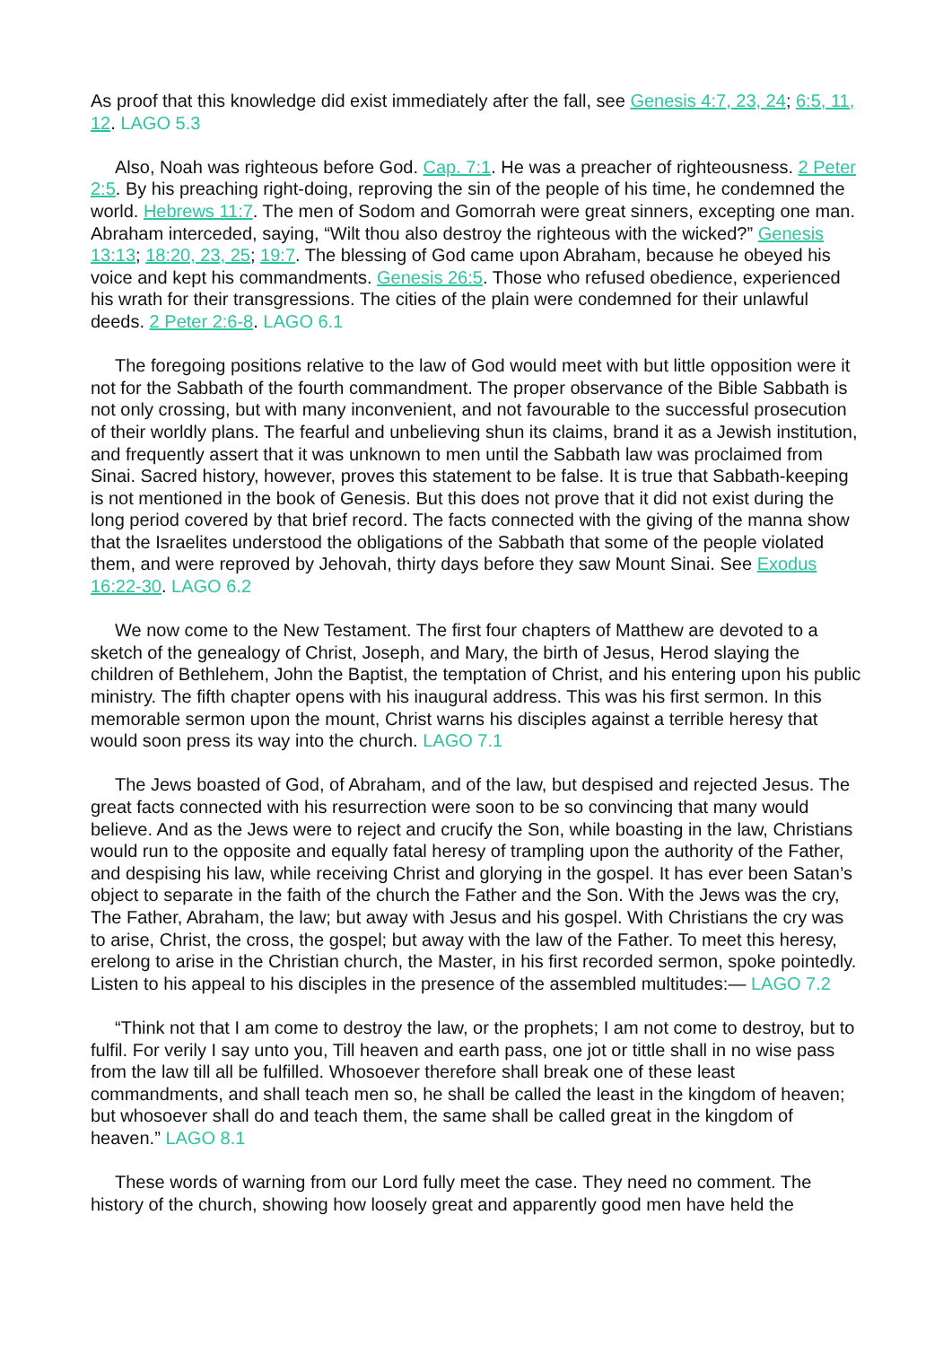As proof that this knowledge did exist immediately after the fall, see Genesis 4:7, 23, 24; 6:5, 11, 12. LAGO 5.3
Also, Noah was righteous before God. Cap. 7:1. He was a preacher of righteousness. 2 Peter 2:5. By his preaching right-doing, reproving the sin of the people of his time, he condemned the world. Hebrews 11:7. The men of Sodom and Gomorrah were great sinners, excepting one man. Abraham interceded, saying, “Wilt thou also destroy the righteous with the wicked?” Genesis 13:13; 18:20, 23, 25; 19:7. The blessing of God came upon Abraham, because he obeyed his voice and kept his commandments. Genesis 26:5. Those who refused obedience, experienced his wrath for their transgressions. The cities of the plain were condemned for their unlawful deeds. 2 Peter 2:6-8. LAGO 6.1
The foregoing positions relative to the law of God would meet with but little opposition were it not for the Sabbath of the fourth commandment. The proper observance of the Bible Sabbath is not only crossing, but with many inconvenient, and not favourable to the successful prosecution of their worldly plans. The fearful and unbelieving shun its claims, brand it as a Jewish institution, and frequently assert that it was unknown to men until the Sabbath law was proclaimed from Sinai. Sacred history, however, proves this statement to be false. It is true that Sabbath-keeping is not mentioned in the book of Genesis. But this does not prove that it did not exist during the long period covered by that brief record. The facts connected with the giving of the manna show that the Israelites understood the obligations of the Sabbath that some of the people violated them, and were reproved by Jehovah, thirty days before they saw Mount Sinai. See Exodus 16:22-30. LAGO 6.2
We now come to the New Testament. The first four chapters of Matthew are devoted to a sketch of the genealogy of Christ, Joseph, and Mary, the birth of Jesus, Herod slaying the children of Bethlehem, John the Baptist, the temptation of Christ, and his entering upon his public ministry. The fifth chapter opens with his inaugural address. This was his first sermon. In this memorable sermon upon the mount, Christ warns his disciples against a terrible heresy that would soon press its way into the church. LAGO 7.1
The Jews boasted of God, of Abraham, and of the law, but despised and rejected Jesus. The great facts connected with his resurrection were soon to be so convincing that many would believe. And as the Jews were to reject and crucify the Son, while boasting in the law, Christians would run to the opposite and equally fatal heresy of trampling upon the authority of the Father, and despising his law, while receiving Christ and glorying in the gospel. It has ever been Satan’s object to separate in the faith of the church the Father and the Son. With the Jews was the cry, The Father, Abraham, the law; but away with Jesus and his gospel. With Christians the cry was to arise, Christ, the cross, the gospel; but away with the law of the Father. To meet this heresy, erelong to arise in the Christian church, the Master, in his first recorded sermon, spoke pointedly. Listen to his appeal to his disciples in the presence of the assembled multitudes:— LAGO 7.2
“Think not that I am come to destroy the law, or the prophets; I am not come to destroy, but to fulfil. For verily I say unto you, Till heaven and earth pass, one jot or tittle shall in no wise pass from the law till all be fulfilled. Whosoever therefore shall break one of these least commandments, and shall teach men so, he shall be called the least in the kingdom of heaven; but whosoever shall do and teach them, the same shall be called great in the kingdom of heaven.” LAGO 8.1
These words of warning from our Lord fully meet the case. They need no comment. The history of the church, showing how loosely great and apparently good men have held the